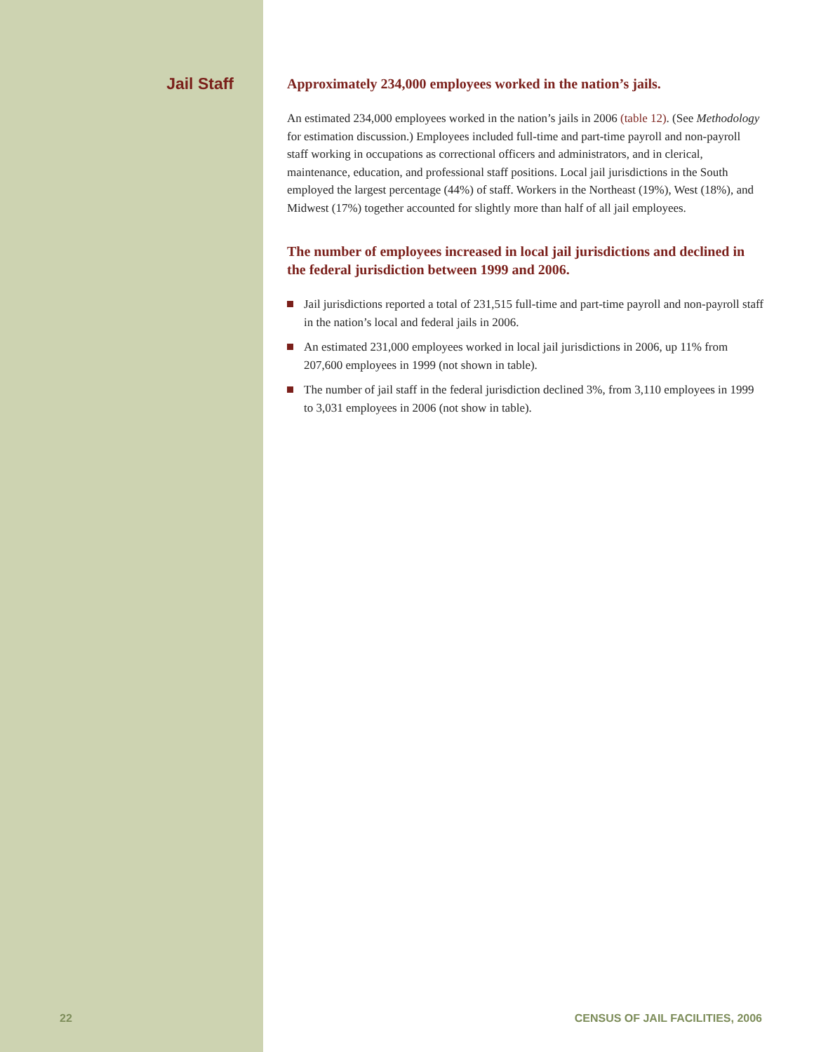Jail Staff
Approximately 234,000 employees worked in the nation’s jails.
An estimated 234,000 employees worked in the nation’s jails in 2006 (table 12). (See Methodology for estimation discussion.) Employees included full-time and part-time payroll and non-payroll staff working in occupations as correctional officers and administrators, and in clerical, maintenance, education, and professional staff positions. Local jail jurisdictions in the South employed the largest percentage (44%) of staff. Workers in the Northeast (19%), West (18%), and Midwest (17%) together accounted for slightly more than half of all jail employees.
The number of employees increased in local jail jurisdictions and declined in the federal jurisdiction between 1999 and 2006.
Jail jurisdictions reported a total of 231,515 full-time and part-time payroll and non-payroll staff in the nation’s local and federal jails in 2006.
An estimated 231,000 employees worked in local jail jurisdictions in 2006, up 11% from 207,600 employees in 1999 (not shown in table).
The number of jail staff in the federal jurisdiction declined 3%, from 3,110 employees in 1999 to 3,031 employees in 2006 (not show in table).
22 CENSUS OF JAIL FACILITIES, 2006